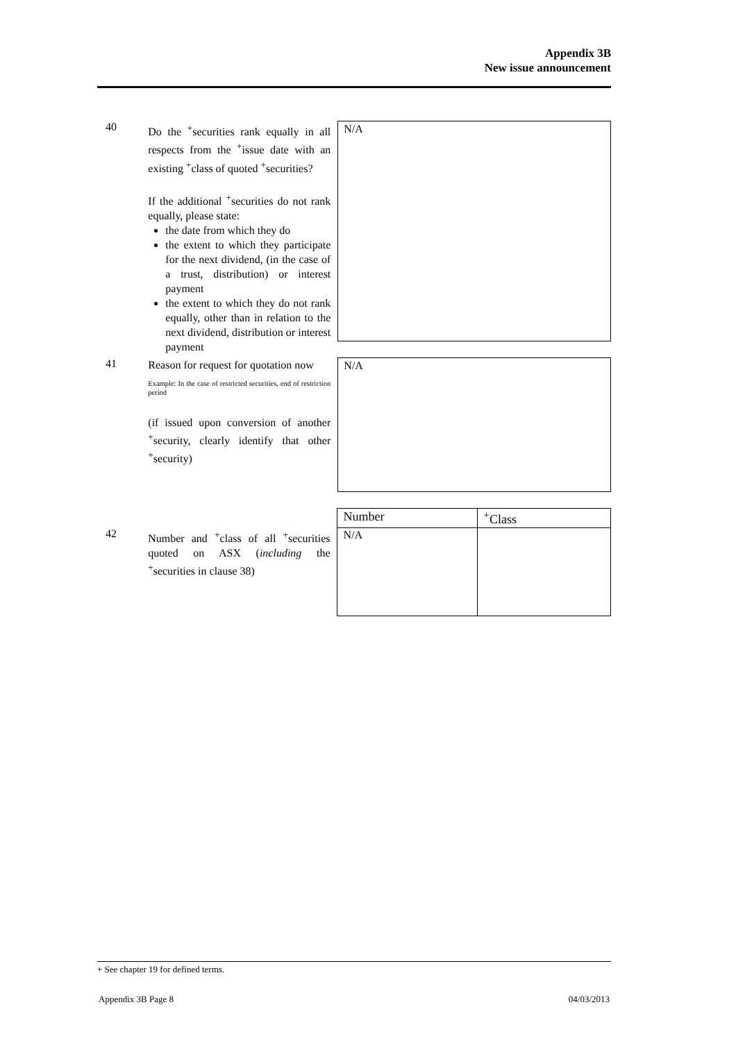Appendix 3B
New issue announcement
40
Do the <sup>+</sup>securities rank equally in all respects from the <sup>+</sup>issue date with an existing <sup>+</sup>class of quoted <sup>+</sup>securities?
If the additional <sup>+</sup>securities do not rank equally, please state:
the date from which they do
the extent to which they participate for the next dividend, (in the case of a trust, distribution) or interest payment
the extent to which they do not rank equally, other than in relation to the next dividend, distribution or interest payment
N/A
41
Reason for request for quotation now
Example: In the case of restricted securities, end of restriction period
(if issued upon conversion of another <sup>+</sup>security, clearly identify that other <sup>+</sup>security)
N/A
42
Number and <sup>+</sup>class of all <sup>+</sup>securities quoted on ASX (including the <sup>+</sup>securities in clause 38)
| Number | <sup>+</sup>Class |
| N/A | |
+ See chapter 19 for defined terms.
Appendix 3B Page 8 04/03/2013